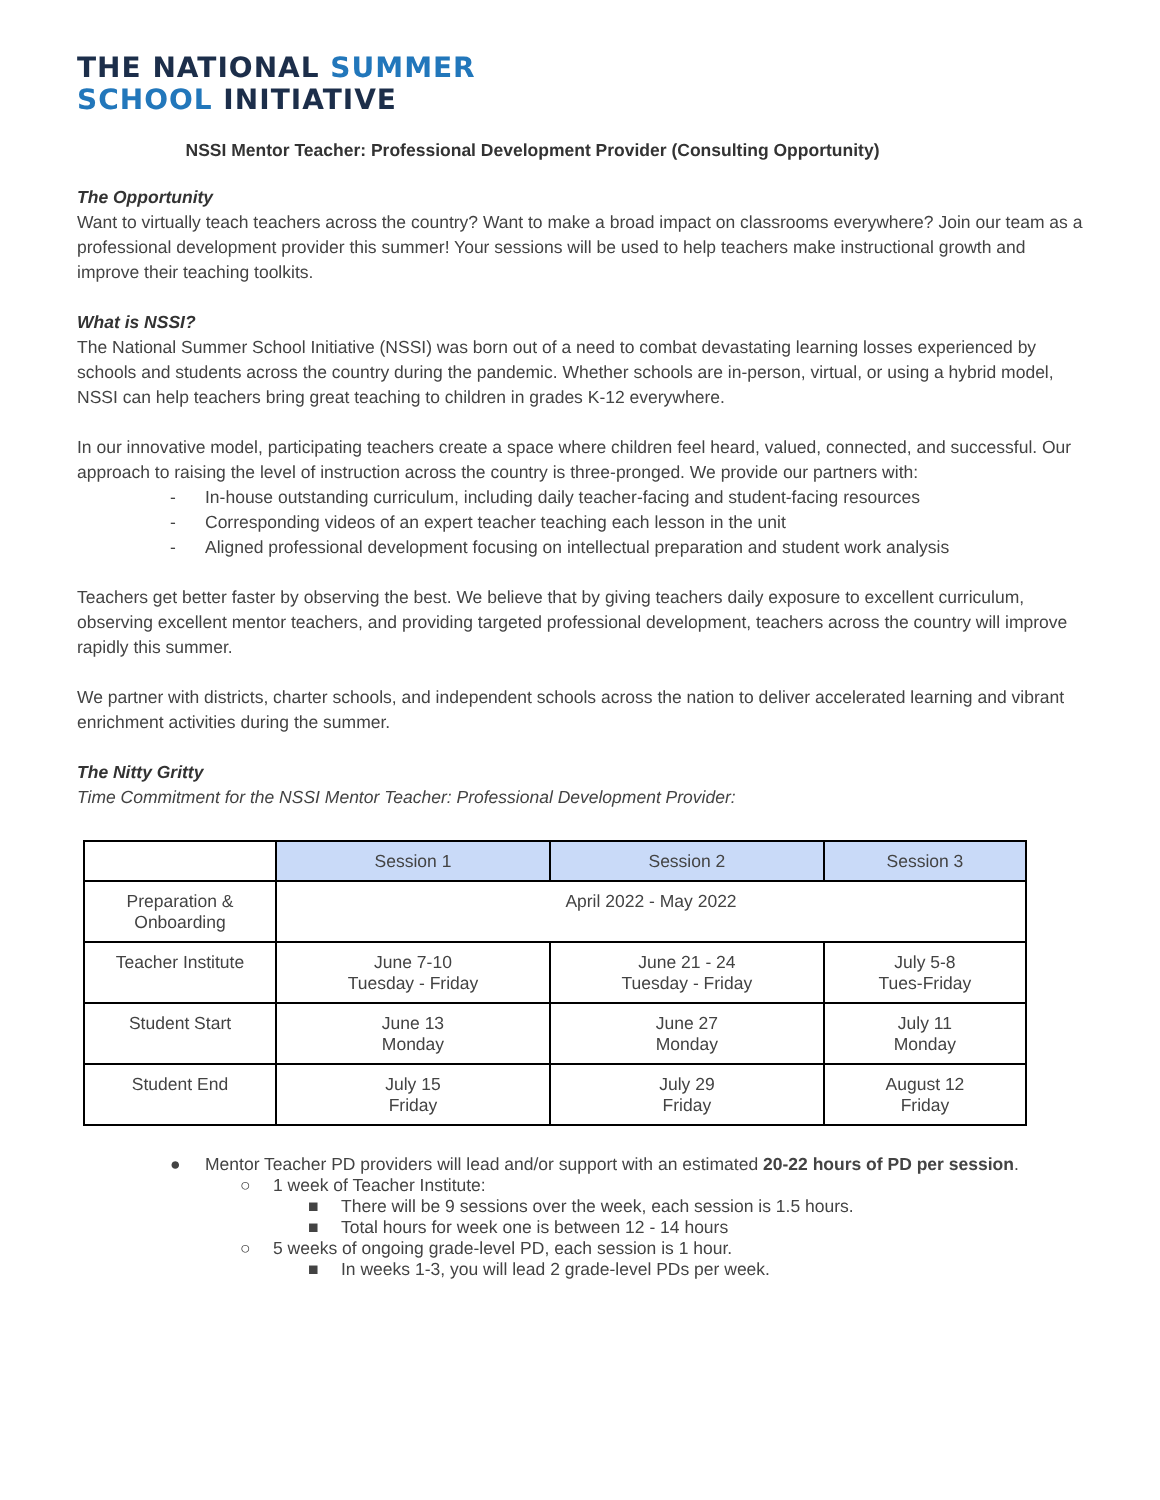THE NATIONAL SUMMER
SCHOOL INITIATIVE
NSSI Mentor Teacher: Professional Development Provider (Consulting Opportunity)
The Opportunity
Want to virtually teach teachers across the country? Want to make a broad impact on classrooms everywhere? Join our team as a professional development provider this summer! Your sessions will be used to help teachers make instructional growth and improve their teaching toolkits.
What is NSSI?
The National Summer School Initiative (NSSI) was born out of a need to combat devastating learning losses experienced by schools and students across the country during the pandemic. Whether schools are in-person, virtual, or using a hybrid model, NSSI can help teachers bring great teaching to children in grades K-12 everywhere.
In our innovative model, participating teachers create a space where children feel heard, valued, connected, and successful. Our approach to raising the level of instruction across the country is three-pronged. We provide our partners with:
- In-house outstanding curriculum, including daily teacher-facing and student-facing resources
- Corresponding videos of an expert teacher teaching each lesson in the unit
- Aligned professional development focusing on intellectual preparation and student work analysis
Teachers get better faster by observing the best. We believe that by giving teachers daily exposure to excellent curriculum, observing excellent mentor teachers, and providing targeted professional development, teachers across the country will improve rapidly this summer.
We partner with districts, charter schools, and independent schools across the nation to deliver accelerated learning and vibrant enrichment activities during the summer.
The Nitty Gritty
Time Commitment for the NSSI Mentor Teacher: Professional Development Provider:
| | Session 1 | Session 2 | Session 3 |
| Preparation & Onboarding | April 2022 - May 2022 | | |
| Teacher Institute | June 7-10 Tuesday - Friday | June 21 - 24 Tuesday - Friday | July 5-8 Tues-Friday |
| Student Start | June 13 Monday | June 27 Monday | July 11 Monday |
| Student End | July 15 Friday | July 29 Friday | August 12 Friday |
● Mentor Teacher PD providers will lead and/or support with an estimated 20-22 hours of PD per session.
○ 1 week of Teacher Institute:
■ There will be 9 sessions over the week, each session is 1.5 hours.
■ Total hours for week one is between 12 - 14 hours
○ 5 weeks of ongoing grade-level PD, each session is 1 hour.
■ In weeks 1-3, you will lead 2 grade-level PDs per week.